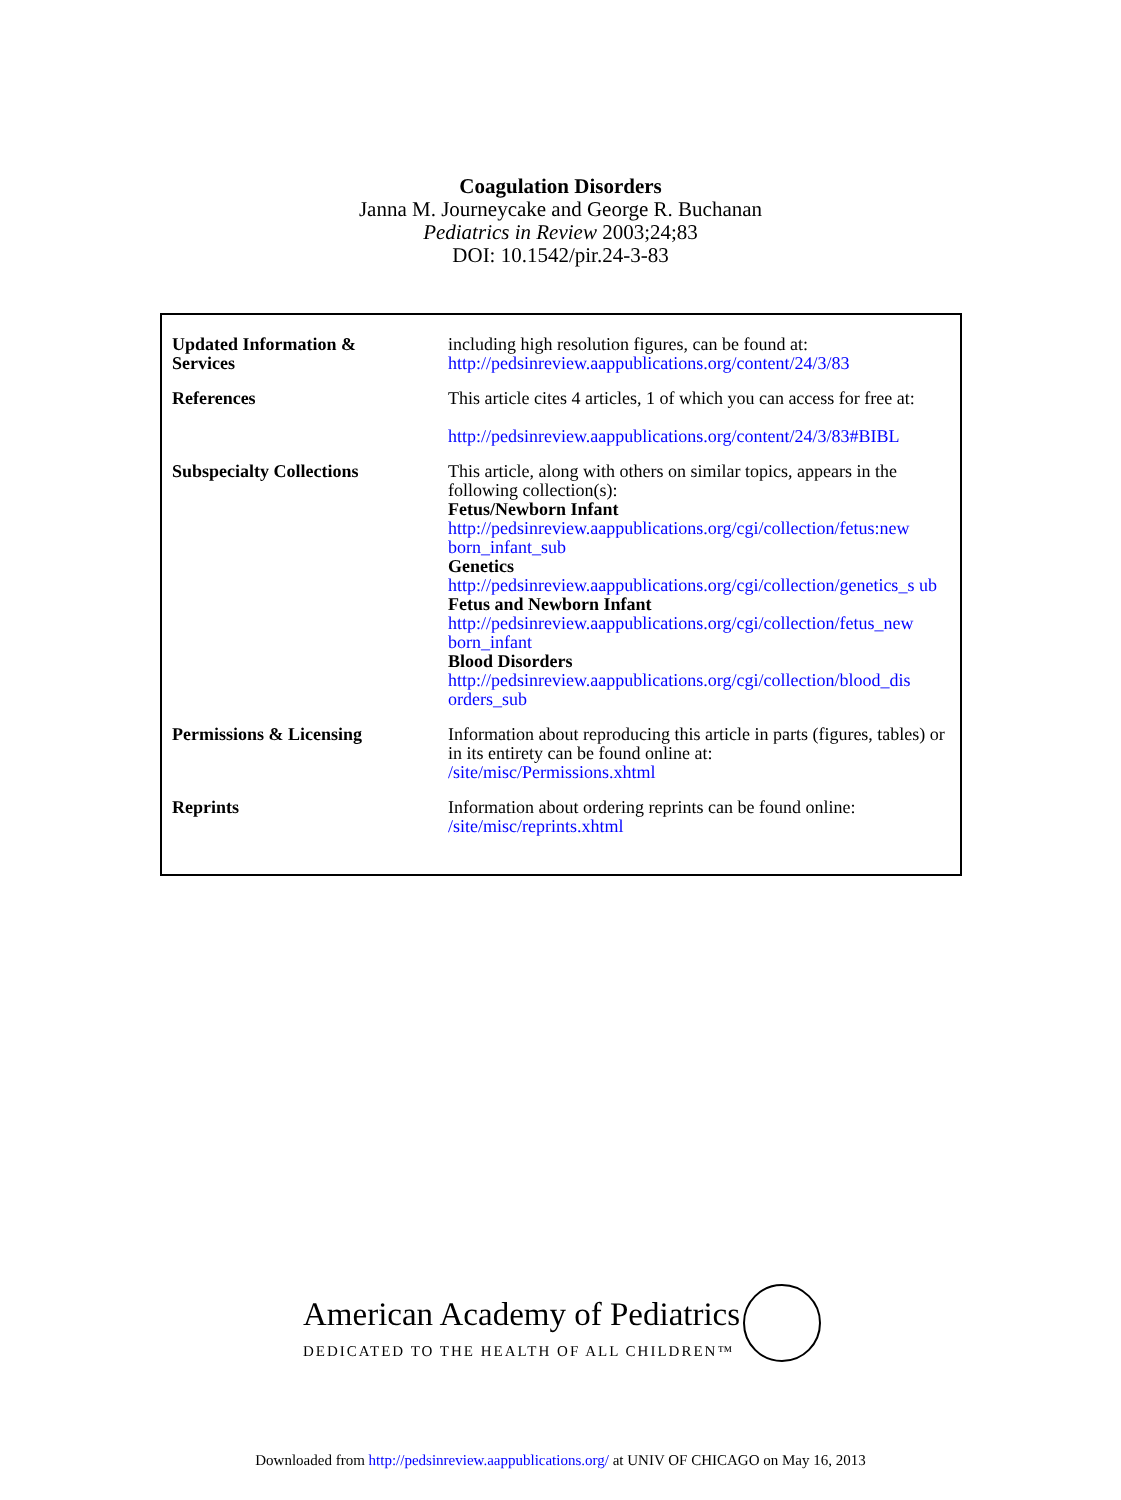Coagulation Disorders
Janna M. Journeycake and George R. Buchanan
Pediatrics in Review 2003;24;83
DOI: 10.1542/pir.24-3-83
| Updated Information & Services | including high resolution figures, can be found at: http://pedsinreview.aappublications.org/content/24/3/83 |
| References | This article cites 4 articles, 1 of which you can access for free at: http://pedsinreview.aappublications.org/content/24/3/83#BIBL |
| Subspecialty Collections | This article, along with others on similar topics, appears in the following collection(s): Fetus/Newborn Infant http://pedsinreview.aappublications.org/cgi/collection/fetus:new born_infant_sub Genetics http://pedsinreview.aappublications.org/cgi/collection/genetics_s ub Fetus and Newborn Infant http://pedsinreview.aappublications.org/cgi/collection/fetus_new born_infant Blood Disorders http://pedsinreview.aappublications.org/cgi/collection/blood_dis orders_sub |
| Permissions & Licensing | Information about reproducing this article in parts (figures, tables) or in its entirety can be found online at: /site/misc/Permissions.xhtml |
| Reprints | Information about ordering reprints can be found online: /site/misc/reprints.xhtml |
American Academy of Pediatrics
DEDICATED TO THE HEALTH OF ALL CHILDREN™
Downloaded from http://pedsinreview.aappublications.org/ at UNIV OF CHICAGO on May 16, 2013